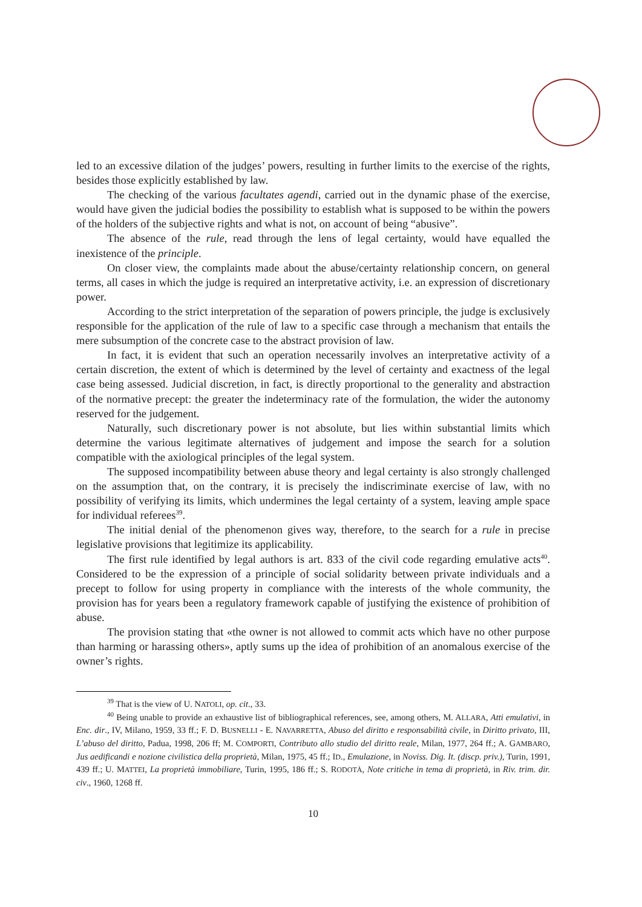led to an excessive dilation of the judges’ powers, resulting in further limits to the exercise of the rights, besides those explicitly established by law.
The checking of the various facultates agendi, carried out in the dynamic phase of the exercise, would have given the judicial bodies the possibility to establish what is supposed to be within the powers of the holders of the subjective rights and what is not, on account of being “abusive”.
The absence of the rule, read through the lens of legal certainty, would have equalled the inexistence of the principle.
On closer view, the complaints made about the abuse/certainty relationship concern, on general terms, all cases in which the judge is required an interpretative activity, i.e. an expression of discretionary power.
According to the strict interpretation of the separation of powers principle, the judge is exclusively responsible for the application of the rule of law to a specific case through a mechanism that entails the mere subsumption of the concrete case to the abstract provision of law.
In fact, it is evident that such an operation necessarily involves an interpretative activity of a certain discretion, the extent of which is determined by the level of certainty and exactness of the legal case being assessed. Judicial discretion, in fact, is directly proportional to the generality and abstraction of the normative precept: the greater the indeterminacy rate of the formulation, the wider the autonomy reserved for the judgement.
Naturally, such discretionary power is not absolute, but lies within substantial limits which determine the various legitimate alternatives of judgement and impose the search for a solution compatible with the axiological principles of the legal system.
The supposed incompatibility between abuse theory and legal certainty is also strongly challenged on the assumption that, on the contrary, it is precisely the indiscriminate exercise of law, with no possibility of verifying its limits, which undermines the legal certainty of a system, leaving ample space for individual referees<sup>39</sup>.
The initial denial of the phenomenon gives way, therefore, to the search for a rule in precise legislative provisions that legitimize its applicability.
The first rule identified by legal authors is art. 833 of the civil code regarding emulative acts<sup>40</sup>. Considered to be the expression of a principle of social solidarity between private individuals and a precept to follow for using property in compliance with the interests of the whole community, the provision has for years been a regulatory framework capable of justifying the existence of prohibition of abuse.
The provision stating that «the owner is not allowed to commit acts which have no other purpose than harming or harassing others», aptly sums up the idea of prohibition of an anomalous exercise of the owner’s rights.
<sup>39</sup> That is the view of U. NATOLI, op. cit., 33.
<sup>40</sup> Being unable to provide an exhaustive list of bibliographical references, see, among others, M. ALLARA, Atti emulativi, in Enc. dir., IV, Milano, 1959, 33 ff.; F. D. BUSNELLI - E. NAVARRETTA, Abuso del diritto e responsabilità civile, in Diritto privato, III, L’abuso del diritto, Padua, 1998, 206 ff; M. COMPORTI, Contributo allo studio del diritto reale, Milan, 1977, 264 ff.; A. GAMBARO, Jus aedificandi e nozione civilistica della proprietà, Milan, 1975, 45 ff.; ID., Emulazione, in Noviss. Dig. It. (discp. priv.), Turin, 1991, 439 ff.; U. MATTEI, La proprietà immobiliare, Turin, 1995, 186 ff.; S. RODOTÀ, Note critiche in tema di proprietà, in Riv. trim. dir. civ., 1960, 1268 ff.
10